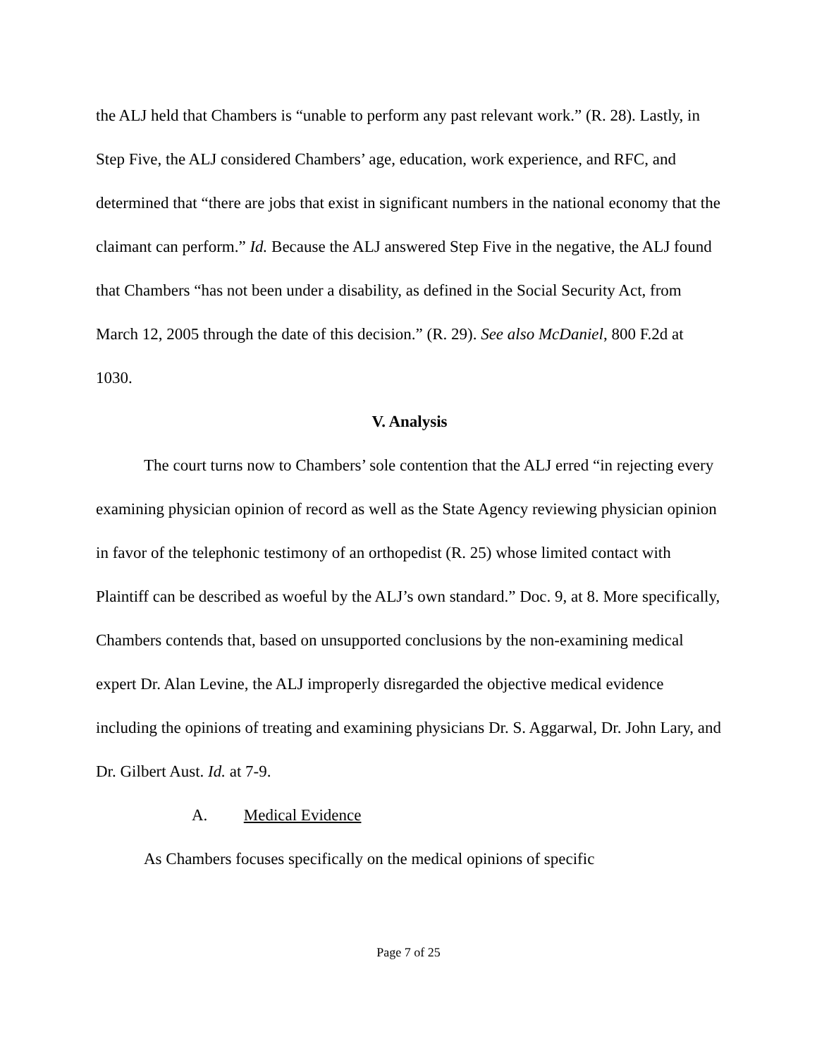the ALJ held that Chambers is “unable to perform any past relevant work.” (R. 28). Lastly, in Step Five, the ALJ considered Chambers’ age, education, work experience, and RFC, and determined that “there are jobs that exist in significant numbers in the national economy that the claimant can perform.” Id. Because the ALJ answered Step Five in the negative, the ALJ found that Chambers “has not been under a disability, as defined in the Social Security Act, from March 12, 2005 through the date of this decision.” (R. 29). See also McDaniel, 800 F.2d at 1030.
V. Analysis
The court turns now to Chambers’ sole contention that the ALJ erred “in rejecting every examining physician opinion of record as well as the State Agency reviewing physician opinion in favor of the telephonic testimony of an orthopedist (R. 25) whose limited contact with Plaintiff can be described as woeful by the ALJ’s own standard.” Doc. 9, at 8. More specifically, Chambers contends that, based on unsupported conclusions by the non-examining medical expert Dr. Alan Levine, the ALJ improperly disregarded the objective medical evidence including the opinions of treating and examining physicians Dr. S. Aggarwal, Dr. John Lary, and Dr. Gilbert Aust. Id. at 7-9.
A. Medical Evidence
As Chambers focuses specifically on the medical opinions of specific
Page 7 of 25